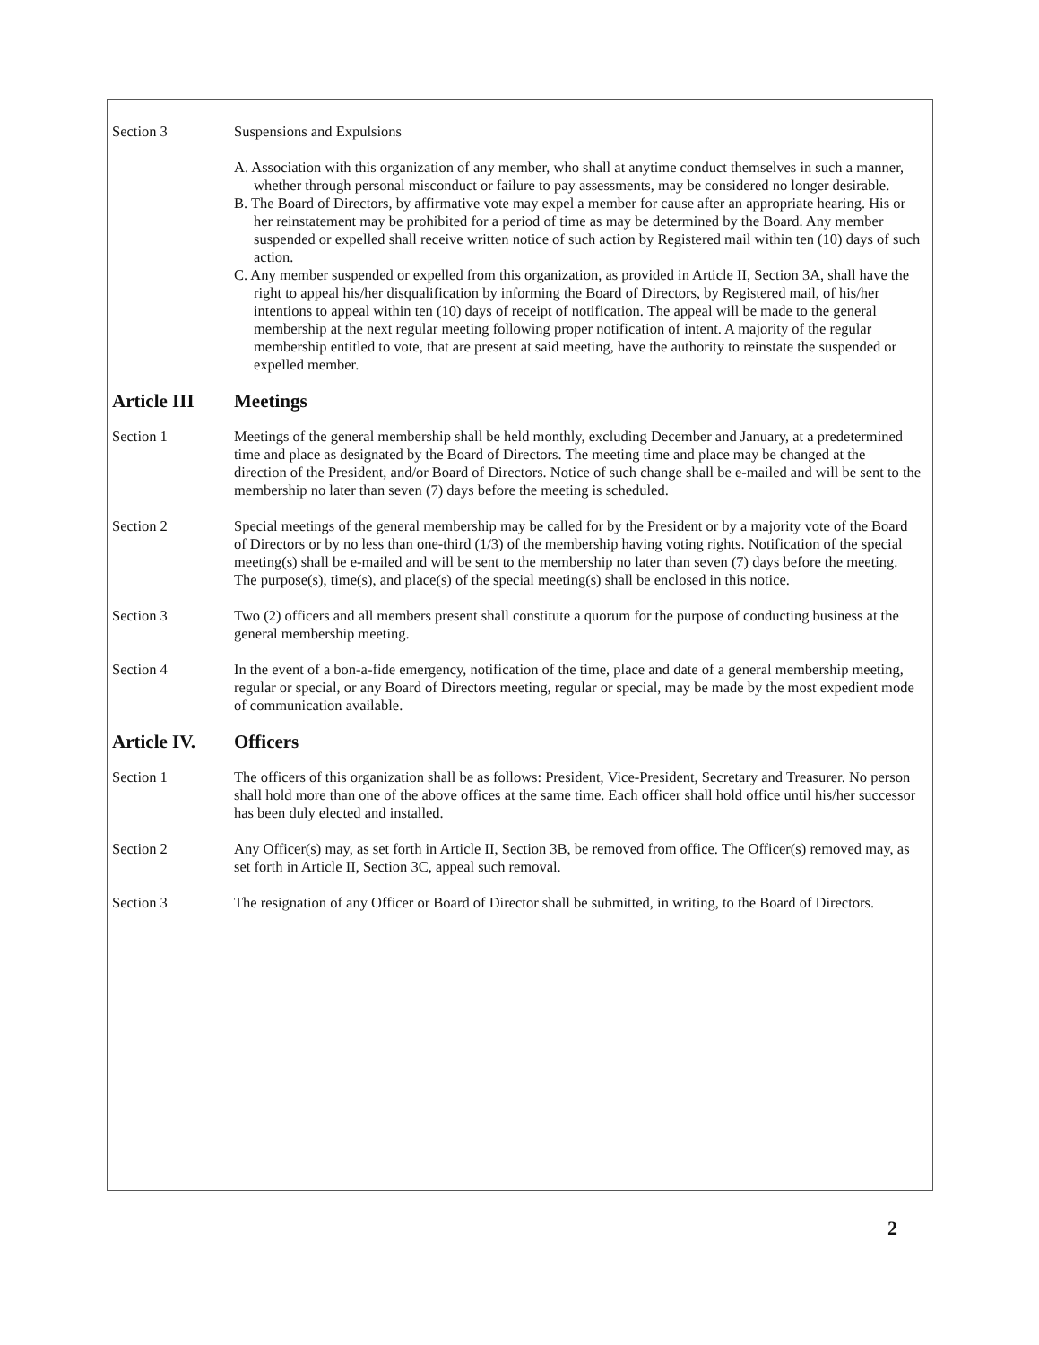Section 3 Suspensions and Expulsions
A. Association with this organization of any member, who shall at anytime conduct themselves in such a manner, whether through personal misconduct or failure to pay assessments, may be considered no longer desirable.
B. The Board of Directors, by affirmative vote may expel a member for cause after an appropriate hearing. His or her reinstatement may be prohibited for a period of time as may be determined by the Board. Any member suspended or expelled shall receive written notice of such action by Registered mail within ten (10) days of such action.
C. Any member suspended or expelled from this organization, as provided in Article II, Section 3A, shall have the right to appeal his/her disqualification by informing the Board of Directors, by Registered mail, of his/her intentions to appeal within ten (10) days of receipt of notification. The appeal will be made to the general membership at the next regular meeting following proper notification of intent. A majority of the regular membership entitled to vote, that are present at said meeting, have the authority to reinstate the suspended or expelled member.
Article III Meetings
Section 1 Meetings of the general membership shall be held monthly, excluding December and January, at a predetermined time and place as designated by the Board of Directors. The meeting time and place may be changed at the direction of the President, and/or Board of Directors. Notice of such change shall be e-mailed and will be sent to the membership no later than seven (7) days before the meeting is scheduled.
Section 2 Special meetings of the general membership may be called for by the President or by a majority vote of the Board of Directors or by no less than one-third (1/3) of the membership having voting rights. Notification of the special meeting(s) shall be e-mailed and will be sent to the membership no later than seven (7) days before the meeting. The purpose(s), time(s), and place(s) of the special meeting(s) shall be enclosed in this notice.
Section 3 Two (2) officers and all members present shall constitute a quorum for the purpose of conducting business at the general membership meeting.
Section 4 In the event of a bon-a-fide emergency, notification of the time, place and date of a general membership meeting, regular or special, or any Board of Directors meeting, regular or special, may be made by the most expedient mode of communication available.
Article IV. Officers
Section 1 The officers of this organization shall be as follows: President, Vice-President, Secretary and Treasurer. No person shall hold more than one of the above offices at the same time. Each officer shall hold office until his/her successor has been duly elected and installed.
Section 2 Any Officer(s) may, as set forth in Article II, Section 3B, be removed from office. The Officer(s) removed may, as set forth in Article II, Section 3C, appeal such removal.
Section 3 The resignation of any Officer or Board of Director shall be submitted, in writing, to the Board of Directors.
2